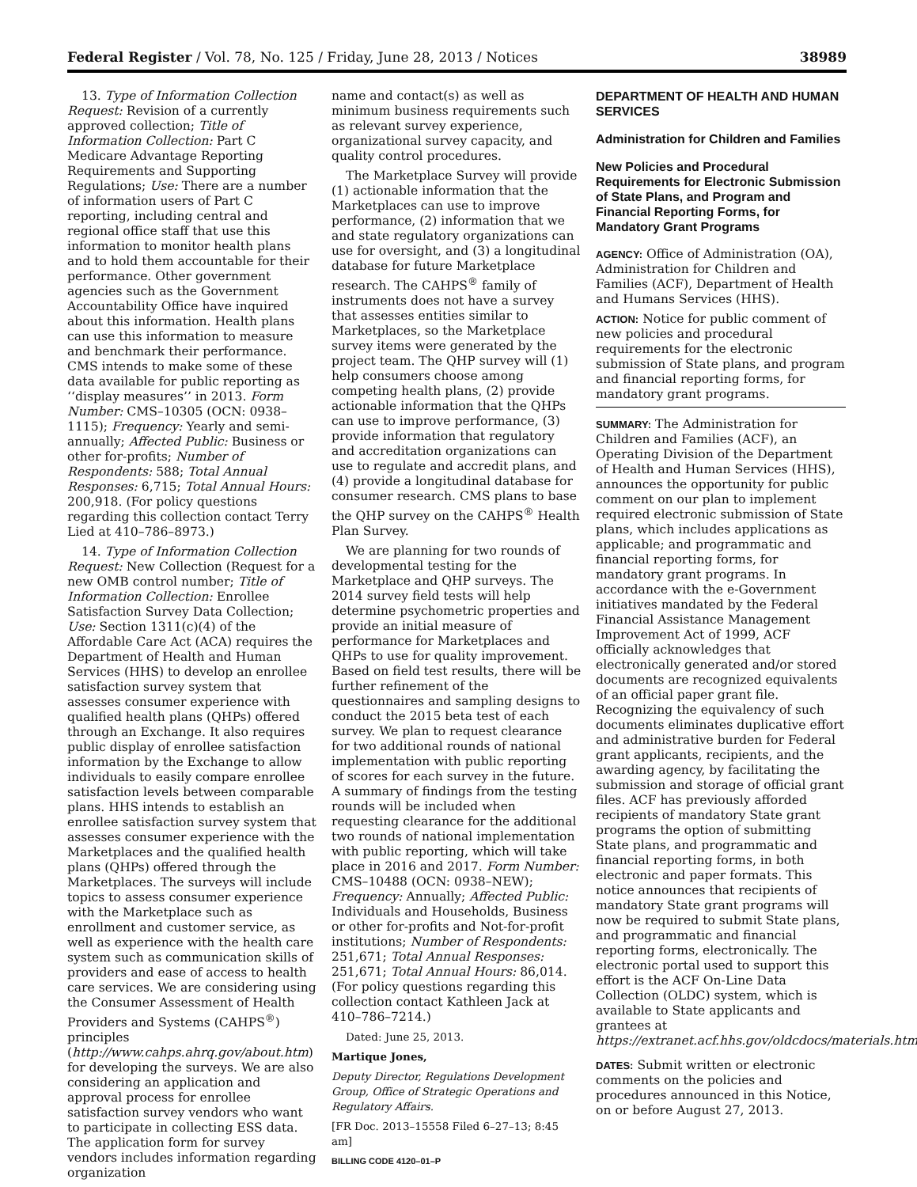Federal Register / Vol. 78, No. 125 / Friday, June 28, 2013 / Notices 38989
13. Type of Information Collection Request: Revision of a currently approved collection; Title of Information Collection: Part C Medicare Advantage Reporting Requirements and Supporting Regulations; Use: There are a number of information users of Part C reporting, including central and regional office staff that use this information to monitor health plans and to hold them accountable for their performance. Other government agencies such as the Government Accountability Office have inquired about this information. Health plans can use this information to measure and benchmark their performance. CMS intends to make some of these data available for public reporting as ‘‘display measures’’ in 2013. Form Number: CMS–10305 (OCN: 0938–1115); Frequency: Yearly and semi-annually; Affected Public: Business or other for-profits; Number of Respondents: 588; Total Annual Responses: 6,715; Total Annual Hours: 200,918. (For policy questions regarding this collection contact Terry Lied at 410–786–8973.)
14. Type of Information Collection Request: New Collection (Request for a new OMB control number; Title of Information Collection: Enrollee Satisfaction Survey Data Collection; Use: Section 1311(c)(4) of the Affordable Care Act (ACA) requires the Department of Health and Human Services (HHS) to develop an enrollee satisfaction survey system that assesses consumer experience with qualified health plans (QHPs) offered through an Exchange. It also requires public display of enrollee satisfaction information by the Exchange to allow individuals to easily compare enrollee satisfaction levels between comparable plans. HHS intends to establish an enrollee satisfaction survey system that assesses consumer experience with the Marketplaces and the qualified health plans (QHPs) offered through the Marketplaces. The surveys will include topics to assess consumer experience with the Marketplace such as enrollment and customer service, as well as experience with the health care system such as communication skills of providers and ease of access to health care services. We are considering using the Consumer Assessment of Health Providers and Systems (CAHPS<sup>®</sup>) principles (http://www.cahps.ahrq.gov/about.htm) for developing the surveys. We are also considering an application and approval process for enrollee satisfaction survey vendors who want to participate in collecting ESS data. The application form for survey vendors includes information regarding organization
name and contact(s) as well as minimum business requirements such as relevant survey experience, organizational survey capacity, and quality control procedures.
The Marketplace Survey will provide (1) actionable information that the Marketplaces can use to improve performance, (2) information that we and state regulatory organizations can use for oversight, and (3) a longitudinal database for future Marketplace research. The CAHPS<sup>®</sup> family of instruments does not have a survey that assesses entities similar to Marketplaces, so the Marketplace survey items were generated by the project team. The QHP survey will (1) help consumers choose among competing health plans, (2) provide actionable information that the QHPs can use to improve performance, (3) provide information that regulatory and accreditation organizations can use to regulate and accredit plans, and (4) provide a longitudinal database for consumer research. CMS plans to base the QHP survey on the CAHPS<sup>®</sup> Health Plan Survey.
We are planning for two rounds of developmental testing for the Marketplace and QHP surveys. The 2014 survey field tests will help determine psychometric properties and provide an initial measure of performance for Marketplaces and QHPs to use for quality improvement. Based on field test results, there will be further refinement of the questionnaires and sampling designs to conduct the 2015 beta test of each survey. We plan to request clearance for two additional rounds of national implementation with public reporting of scores for each survey in the future. A summary of findings from the testing rounds will be included when requesting clearance for the additional two rounds of national implementation with public reporting, which will take place in 2016 and 2017. Form Number: CMS–10488 (OCN: 0938–NEW); Frequency: Annually; Affected Public: Individuals and Households, Business or other for-profits and Not-for-profit institutions; Number of Respondents: 251,671; Total Annual Responses: 251,671; Total Annual Hours: 86,014. (For policy questions regarding this collection contact Kathleen Jack at 410–786–7214.)
Dated: June 25, 2013.
Martique Jones,
Deputy Director, Regulations Development Group, Office of Strategic Operations and Regulatory Affairs.
[FR Doc. 2013–15558 Filed 6–27–13; 8:45 am]
BILLING CODE 4120–01–P
DEPARTMENT OF HEALTH AND HUMAN SERVICES
Administration for Children and Families
New Policies and Procedural Requirements for Electronic Submission of State Plans, and Program and Financial Reporting Forms, for Mandatory Grant Programs
AGENCY: Office of Administration (OA), Administration for Children and Families (ACF), Department of Health and Humans Services (HHS).
ACTION: Notice for public comment of new policies and procedural requirements for the electronic submission of State plans, and program and financial reporting forms, for mandatory grant programs.
SUMMARY: The Administration for Children and Families (ACF), an Operating Division of the Department of Health and Human Services (HHS), announces the opportunity for public comment on our plan to implement required electronic submission of State plans, which includes applications as applicable; and programmatic and financial reporting forms, for mandatory grant programs. In accordance with the e-Government initiatives mandated by the Federal Financial Assistance Management Improvement Act of 1999, ACF officially acknowledges that electronically generated and/or stored documents are recognized equivalents of an official paper grant file. Recognizing the equivalency of such documents eliminates duplicative effort and administrative burden for Federal grant applicants, recipients, and the awarding agency, by facilitating the submission and storage of official grant files. ACF has previously afforded recipients of mandatory State grant programs the option of submitting State plans, and programmatic and financial reporting forms, in both electronic and paper formats. This notice announces that recipients of mandatory State grant programs will now be required to submit State plans, and programmatic and financial reporting forms, electronically. The electronic portal used to support this effort is the ACF On-Line Data Collection (OLDC) system, which is available to State applicants and grantees at https://extranet.acf.hhs.gov/oldcdocs/materials.html.
DATES: Submit written or electronic comments on the policies and procedures announced in this Notice, on or before August 27, 2013.